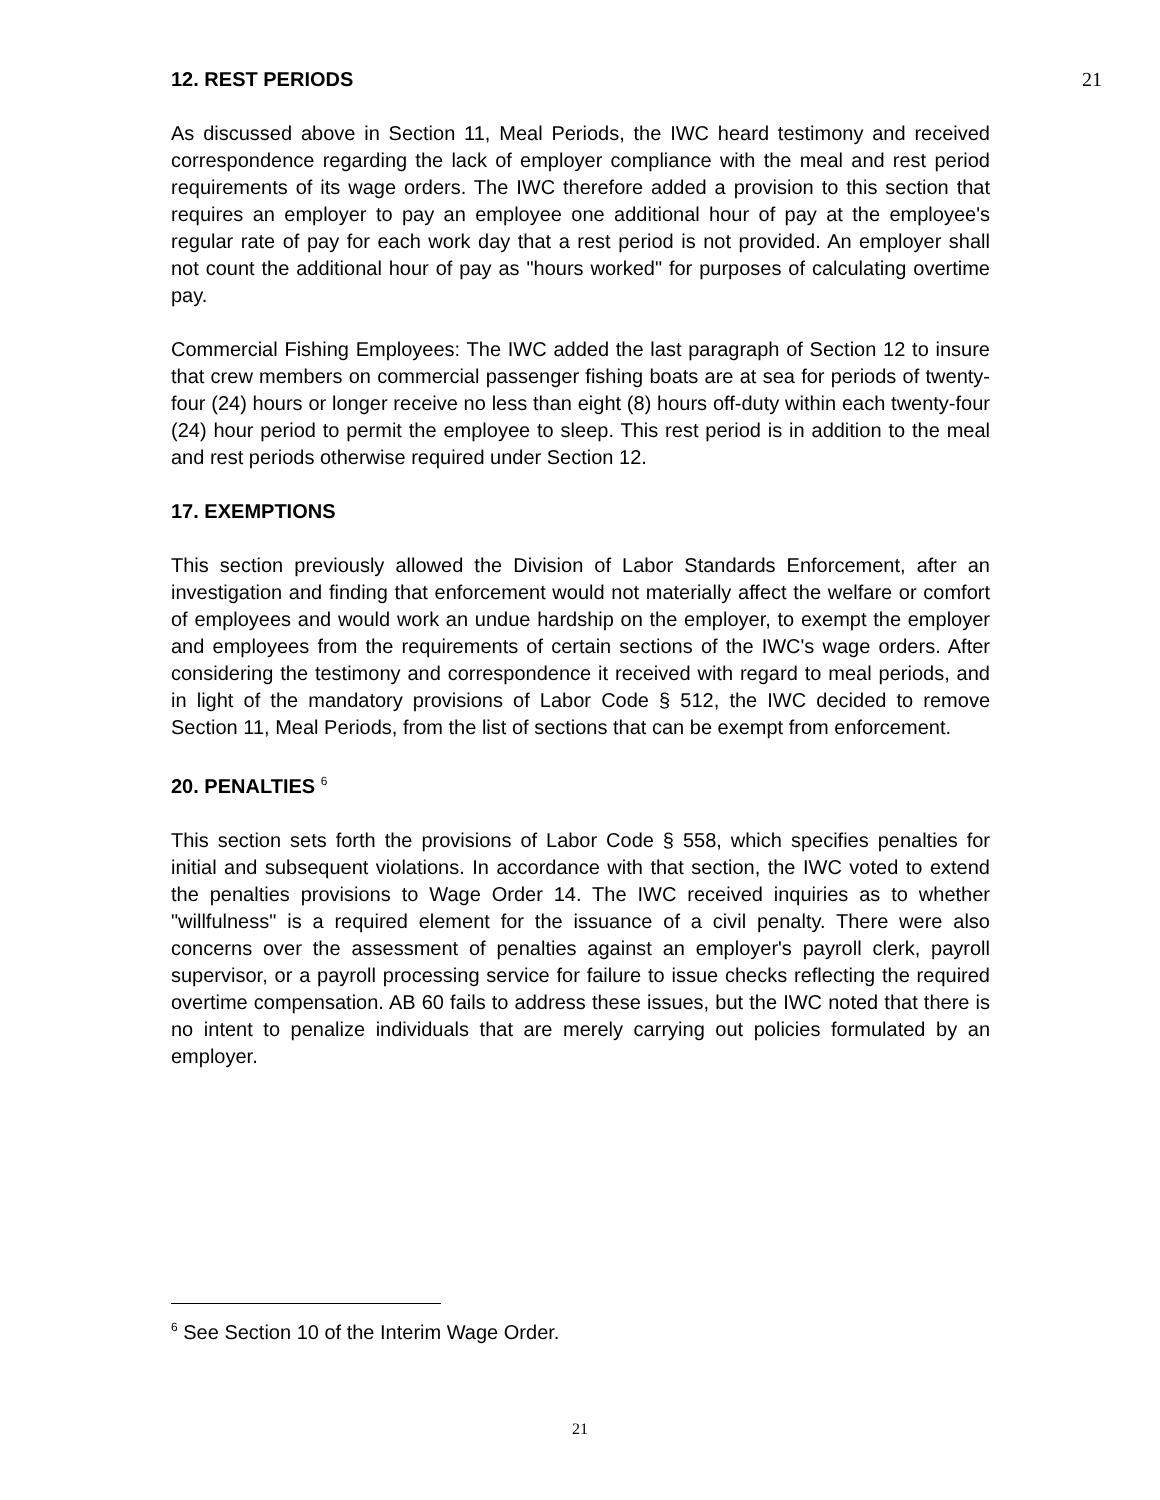12. REST PERIODS 21
As discussed above in Section 11, Meal Periods, the IWC heard testimony and received correspondence regarding the lack of employer compliance with the meal and rest period requirements of its wage orders. The IWC therefore added a provision to this section that requires an employer to pay an employee one additional hour of pay at the employee's regular rate of pay for each work day that a rest period is not provided. An employer shall not count the additional hour of pay as "hours worked" for purposes of calculating overtime pay.
Commercial Fishing Employees: The IWC added the last paragraph of Section 12 to insure that crew members on commercial passenger fishing boats are at sea for periods of twenty-four (24) hours or longer receive no less than eight (8) hours off-duty within each twenty-four (24) hour period to permit the employee to sleep. This rest period is in addition to the meal and rest periods otherwise required under Section 12.
17. EXEMPTIONS
This section previously allowed the Division of Labor Standards Enforcement, after an investigation and finding that enforcement would not materially affect the welfare or comfort of employees and would work an undue hardship on the employer, to exempt the employer and employees from the requirements of certain sections of the IWC's wage orders. After considering the testimony and correspondence it received with regard to meal periods, and in light of the mandatory provisions of Labor Code § 512, the IWC decided to remove Section 11, Meal Periods, from the list of sections that can be exempt from enforcement.
20. PENALTIES <sup>6</sup>
This section sets forth the provisions of Labor Code § 558, which specifies penalties for initial and subsequent violations. In accordance with that section, the IWC voted to extend the penalties provisions to Wage Order 14. The IWC received inquiries as to whether "willfulness" is a required element for the issuance of a civil penalty. There were also concerns over the assessment of penalties against an employer's payroll clerk, payroll supervisor, or a payroll processing service for failure to issue checks reflecting the required overtime compensation. AB 60 fails to address these issues, but the IWC noted that there is no intent to penalize individuals that are merely carrying out policies formulated by an employer.
<sup>6</sup> See Section 10 of the Interim Wage Order.
21